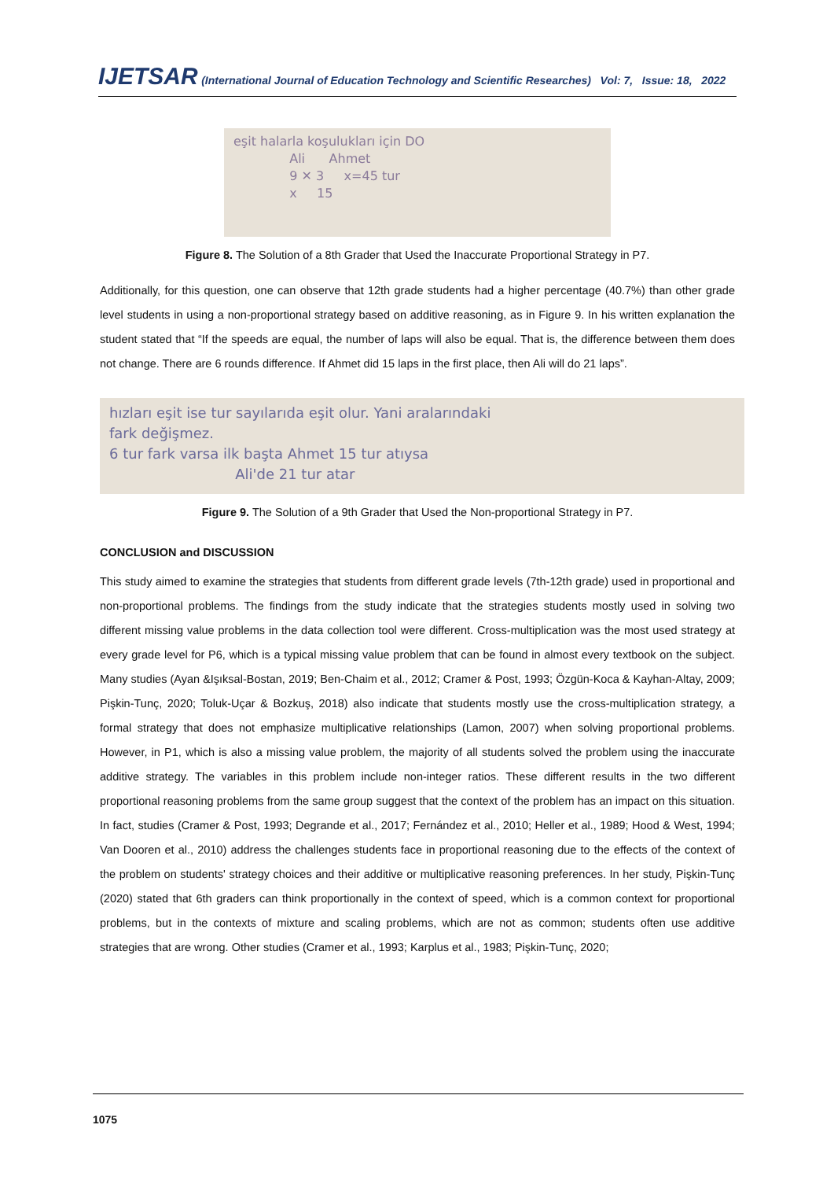IJETSAR (International Journal of Education Technology and Scientific Researches) Vol: 7, Issue: 18, 2022
eşit halarla koşulukları için DO
Ali Ahmet
9 ✕ 3 x=45 tur
x 15
Figure 8. The Solution of a 8th Grader that Used the Inaccurate Proportional Strategy in P7.
Additionally, for this question, one can observe that 12th grade students had a higher percentage (40.7%) than other grade level students in using a non-proportional strategy based on additive reasoning, as in Figure 9. In his written explanation the student stated that “If the speeds are equal, the number of laps will also be equal. That is, the difference between them does not change. There are 6 rounds difference. If Ahmet did 15 laps in the first place, then Ali will do 21 laps”.
hızları eşit ise tur sayılarıda eşit olur. Yani aralarındaki
fark değişmez.
6 tur fark varsa ilk başta Ahmet 15 tur atıysa
Ali'de 21 tur atar
Figure 9. The Solution of a 9th Grader that Used the Non-proportional Strategy in P7.
CONCLUSION and DISCUSSION
This study aimed to examine the strategies that students from different grade levels (7th-12th grade) used in proportional and non-proportional problems. The findings from the study indicate that the strategies students mostly used in solving two different missing value problems in the data collection tool were different. Cross-multiplication was the most used strategy at every grade level for P6, which is a typical missing value problem that can be found in almost every textbook on the subject. Many studies (Ayan &Işıksal-Bostan, 2019; Ben-Chaim et al., 2012; Cramer & Post, 1993; Özgün-Koca & Kayhan-Altay, 2009; Pişkin-Tunç, 2020; Toluk-Uçar & Bozkuş, 2018) also indicate that students mostly use the cross-multiplication strategy, a formal strategy that does not emphasize multiplicative relationships (Lamon, 2007) when solving proportional problems. However, in P1, which is also a missing value problem, the majority of all students solved the problem using the inaccurate additive strategy. The variables in this problem include non-integer ratios. These different results in the two different proportional reasoning problems from the same group suggest that the context of the problem has an impact on this situation. In fact, studies (Cramer & Post, 1993; Degrande et al., 2017; Fernández et al., 2010; Heller et al., 1989; Hood & West, 1994; Van Dooren et al., 2010) address the challenges students face in proportional reasoning due to the effects of the context of the problem on students' strategy choices and their additive or multiplicative reasoning preferences. In her study, Pişkin-Tunç (2020) stated that 6th graders can think proportionally in the context of speed, which is a common context for proportional problems, but in the contexts of mixture and scaling problems, which are not as common; students often use additive strategies that are wrong. Other studies (Cramer et al., 1993; Karplus et al., 1983; Pişkin-Tunç, 2020;
1075